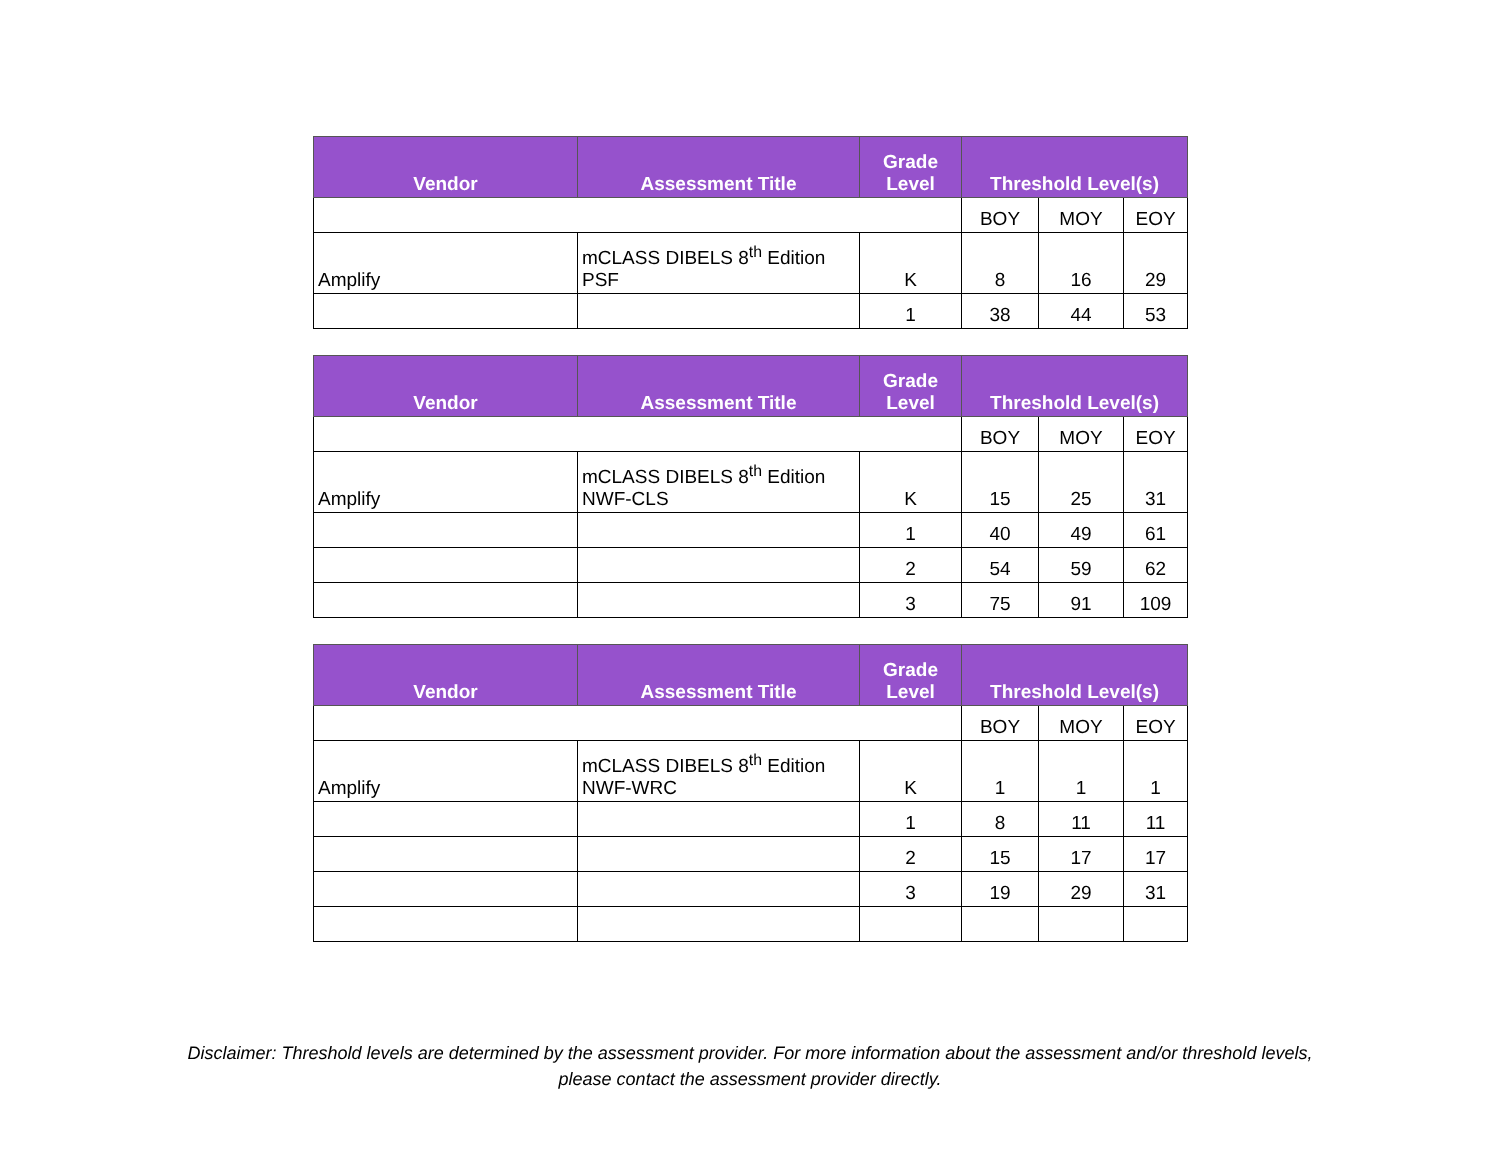| Vendor | Assessment Title | Grade Level | Threshold Level(s) | | |
| --- | --- | --- | --- | --- | --- |
| | | | BOY | MOY | EOY |
| Amplify | mCLASS DIBELS 8<sup>th</sup> Edition PSF | K | 8 | 16 | 29 |
| | | 1 | 38 | 44 | 53 |
| Vendor | Assessment Title | Grade Level | Threshold Level(s) | | |
| --- | --- | --- | --- | --- | --- |
| | | | BOY | MOY | EOY |
| Amplify | mCLASS DIBELS 8<sup>th</sup> Edition NWF-CLS | K | 15 | 25 | 31 |
| | | 1 | 40 | 49 | 61 |
| | | 2 | 54 | 59 | 62 |
| | | 3 | 75 | 91 | 109 |
| Vendor | Assessment Title | Grade Level | Threshold Level(s) | | |
| --- | --- | --- | --- | --- | --- |
| | | | BOY | MOY | EOY |
| Amplify | mCLASS DIBELS 8<sup>th</sup> Edition NWF-WRC | K | 1 | 1 | 1 |
| | | 1 | 8 | 11 | 11 |
| | | 2 | 15 | 17 | 17 |
| | | 3 | 19 | 29 | 31 |
Disclaimer: Threshold levels are determined by the assessment provider. For more information about the assessment and/or threshold levels,
please contact the assessment provider directly.